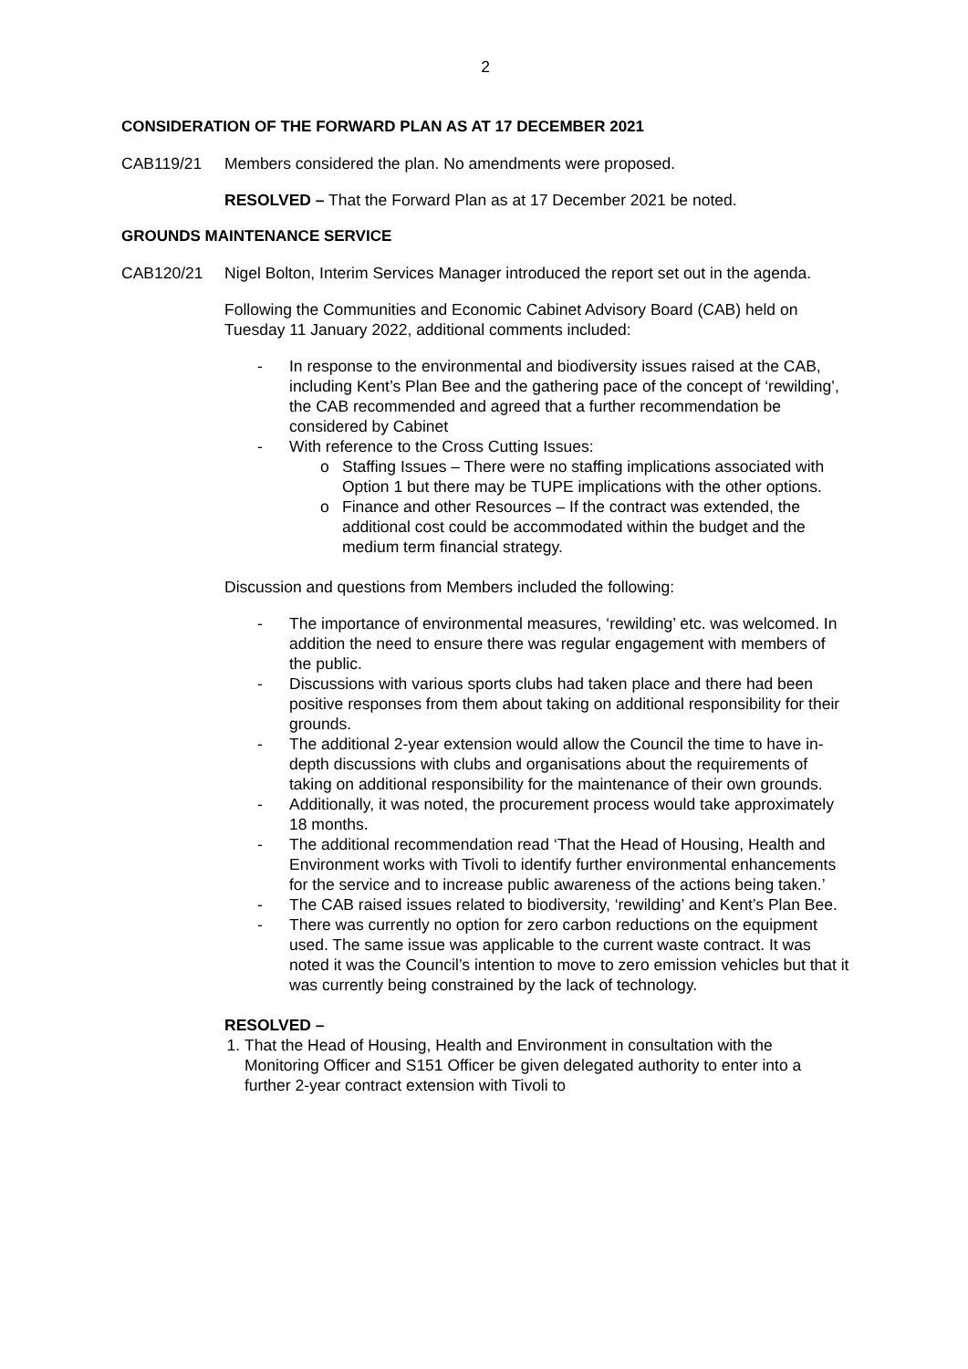2
CONSIDERATION OF THE FORWARD PLAN AS AT 17 DECEMBER 2021
CAB119/21 Members considered the plan. No amendments were proposed.
RESOLVED – That the Forward Plan as at 17 December 2021 be noted.
GROUNDS MAINTENANCE SERVICE
CAB120/21 Nigel Bolton, Interim Services Manager introduced the report set out in the agenda.
Following the Communities and Economic Cabinet Advisory Board (CAB) held on Tuesday 11 January 2022, additional comments included:
- In response to the environmental and biodiversity issues raised at the CAB, including Kent’s Plan Bee and the gathering pace of the concept of ‘rewilding’, the CAB recommended and agreed that a further recommendation be considered by Cabinet
- With reference to the Cross Cutting Issues:
o Staffing Issues – There were no staffing implications associated with Option 1 but there may be TUPE implications with the other options.
o Finance and other Resources – If the contract was extended, the additional cost could be accommodated within the budget and the medium term financial strategy.
Discussion and questions from Members included the following:
- The importance of environmental measures, ‘rewilding’ etc. was welcomed. In addition the need to ensure there was regular engagement with members of the public.
- Discussions with various sports clubs had taken place and there had been positive responses from them about taking on additional responsibility for their grounds.
- The additional 2-year extension would allow the Council the time to have in-depth discussions with clubs and organisations about the requirements of taking on additional responsibility for the maintenance of their own grounds.
- Additionally, it was noted, the procurement process would take approximately 18 months.
- The additional recommendation read ‘That the Head of Housing, Health and Environment works with Tivoli to identify further environmental enhancements for the service and to increase public awareness of the actions being taken.’
- The CAB raised issues related to biodiversity, ‘rewilding’ and Kent’s Plan Bee.
- There was currently no option for zero carbon reductions on the equipment used. The same issue was applicable to the current waste contract. It was noted it was the Council’s intention to move to zero emission vehicles but that it was currently being constrained by the lack of technology.
RESOLVED –
1. That the Head of Housing, Health and Environment in consultation with the Monitoring Officer and S151 Officer be given delegated authority to enter into a further 2-year contract extension with Tivoli to